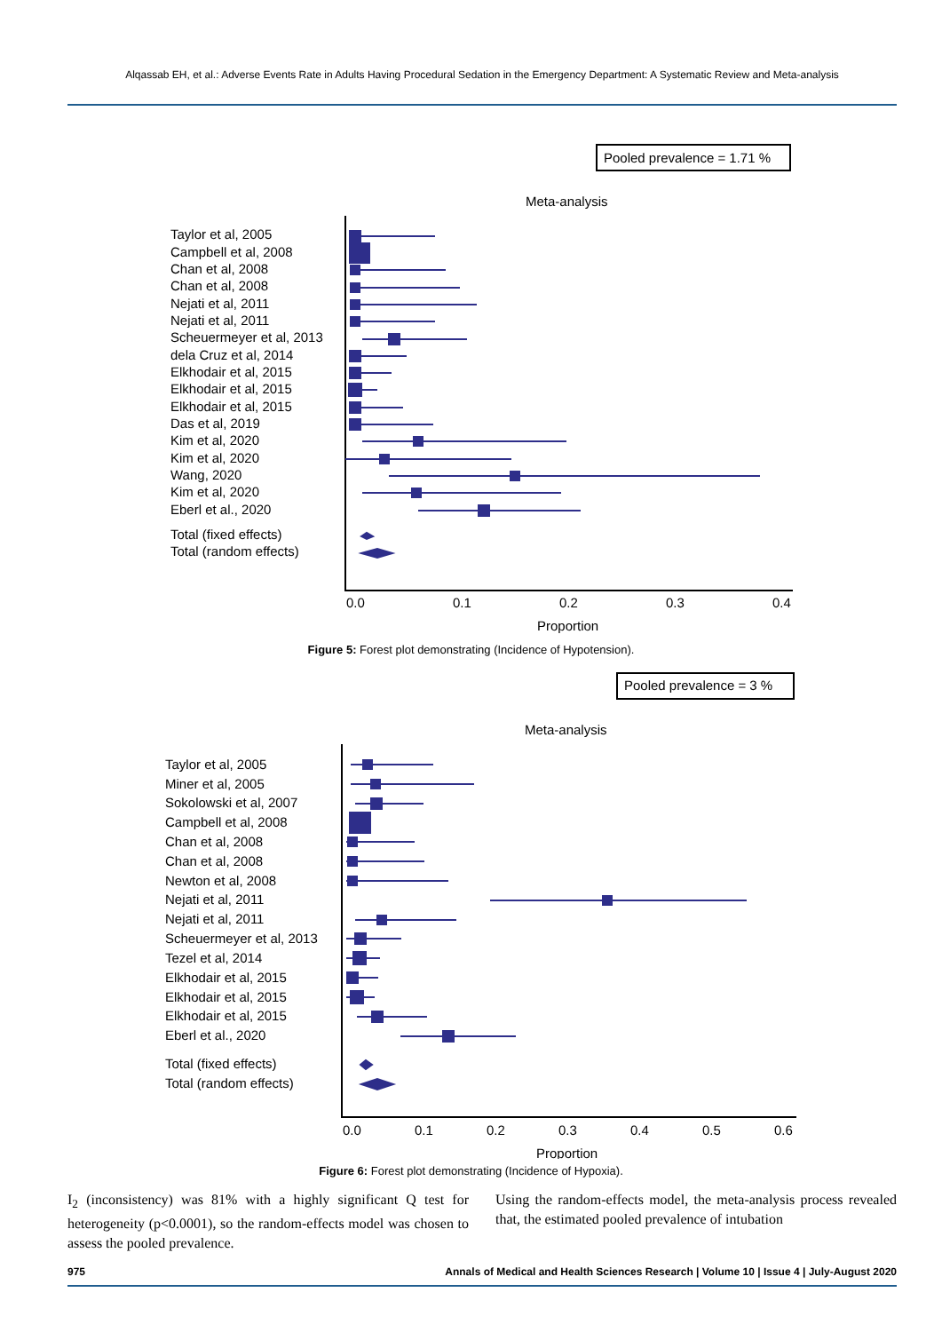Alqassab EH, et al.: Adverse Events Rate in Adults Having Procedural Sedation in the Emergency Department: A Systematic Review and Meta-analysis
Pooled prevalence = 1.71 %
Meta-analysis
Taylor et al, 2005
Campbell et al, 2008
Chan et al, 2008
Chan et al, 2008
Nejati et al, 2011
Nejati et al, 2011
Scheuermeyer et al, 2013
dela Cruz et al, 2014
Elkhodair et al, 2015
Elkhodair et al, 2015
Elkhodair et al, 2015
Das et al, 2019
Kim et al, 2020
Kim et al, 2020
Wang, 2020
Kim et al, 2020
Eberl et al., 2020
Total (fixed effects)
Total (random effects)
0.0
0.1
0.2
0.3
0.4
Proportion
Figure 5: Forest plot demonstrating (Incidence of Hypotension).
Pooled prevalence = 3 %
Meta-analysis
Taylor et al, 2005
Miner et al, 2005
Sokolowski et al, 2007
Campbell et al, 2008
Chan et al, 2008
Chan et al, 2008
Newton et al, 2008
Nejati et al, 2011
Nejati et al, 2011
Scheuermeyer et al, 2013
Tezel et al, 2014
Elkhodair et al, 2015
Elkhodair et al, 2015
Elkhodair et al, 2015
Eberl et al., 2020
Total (fixed effects)
Total (random effects)
0.0
0.1
0.2
0.3
0.4
0.5
0.6
Proportion
Figure 6: Forest plot demonstrating (Incidence of Hypoxia).
I<sub>2</sub> (inconsistency) was 81% with a highly significant Q test for heterogeneity (p<0.0001), so the random-effects model was chosen to assess the pooled prevalence.
Using the random-effects model, the meta-analysis process revealed that, the estimated pooled prevalence of intubation
975 Annals of Medical and Health Sciences Research | Volume 10 | Issue 4 | July-August 2020